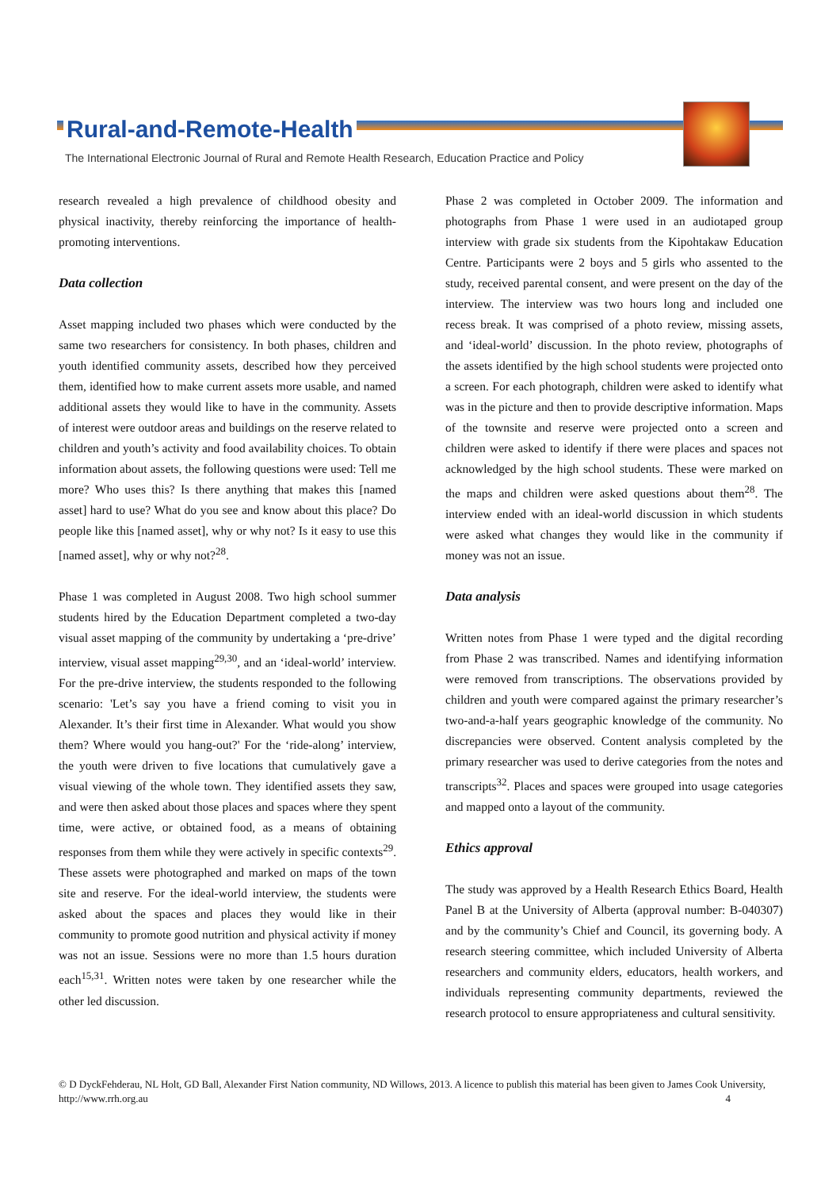Rural-and-Remote-Health
The International Electronic Journal of Rural and Remote Health Research, Education Practice and Policy
research revealed a high prevalence of childhood obesity and physical inactivity, thereby reinforcing the importance of health-promoting interventions.
Data collection
Asset mapping included two phases which were conducted by the same two researchers for consistency. In both phases, children and youth identified community assets, described how they perceived them, identified how to make current assets more usable, and named additional assets they would like to have in the community. Assets of interest were outdoor areas and buildings on the reserve related to children and youth’s activity and food availability choices. To obtain information about assets, the following questions were used: Tell me more? Who uses this? Is there anything that makes this [named asset] hard to use? What do you see and know about this place? Do people like this [named asset], why or why not? Is it easy to use this [named asset], why or why not?<sup>28</sup>.
Phase 1 was completed in August 2008. Two high school summer students hired by the Education Department completed a two-day visual asset mapping of the community by undertaking a ‘pre-drive’ interview, visual asset mapping<sup>29,30</sup>, and an ‘ideal-world’ interview. For the pre-drive interview, the students responded to the following scenario: 'Let’s say you have a friend coming to visit you in Alexander. It’s their first time in Alexander. What would you show them? Where would you hang-out?' For the ‘ride-along’ interview, the youth were driven to five locations that cumulatively gave a visual viewing of the whole town. They identified assets they saw, and were then asked about those places and spaces where they spent time, were active, or obtained food, as a means of obtaining responses from them while they were actively in specific contexts<sup>29</sup>. These assets were photographed and marked on maps of the town site and reserve. For the ideal-world interview, the students were asked about the spaces and places they would like in their community to promote good nutrition and physical activity if money was not an issue. Sessions were no more than 1.5 hours duration each<sup>15,31</sup>. Written notes were taken by one researcher while the other led discussion.
Phase 2 was completed in October 2009. The information and photographs from Phase 1 were used in an audiotaped group interview with grade six students from the Kipohtakaw Education Centre. Participants were 2 boys and 5 girls who assented to the study, received parental consent, and were present on the day of the interview. The interview was two hours long and included one recess break. It was comprised of a photo review, missing assets, and ‘ideal-world’ discussion. In the photo review, photographs of the assets identified by the high school students were projected onto a screen. For each photograph, children were asked to identify what was in the picture and then to provide descriptive information. Maps of the townsite and reserve were projected onto a screen and children were asked to identify if there were places and spaces not acknowledged by the high school students. These were marked on the maps and children were asked questions about them<sup>28</sup>. The interview ended with an ideal-world discussion in which students were asked what changes they would like in the community if money was not an issue.
Data analysis
Written notes from Phase 1 were typed and the digital recording from Phase 2 was transcribed. Names and identifying information were removed from transcriptions. The observations provided by children and youth were compared against the primary researcher’s two-and-a-half years geographic knowledge of the community. No discrepancies were observed. Content analysis completed by the primary researcher was used to derive categories from the notes and transcripts<sup>32</sup>. Places and spaces were grouped into usage categories and mapped onto a layout of the community.
Ethics approval
The study was approved by a Health Research Ethics Board, Health Panel B at the University of Alberta (approval number: B-040307) and by the community’s Chief and Council, its governing body. A research steering committee, which included University of Alberta researchers and community elders, educators, health workers, and individuals representing community departments, reviewed the research protocol to ensure appropriateness and cultural sensitivity.
© D DyckFehderau, NL Holt, GD Ball, Alexander First Nation community, ND Willows, 2013. A licence to publish this material has been given to James Cook University, http://www.rrh.org.au 4